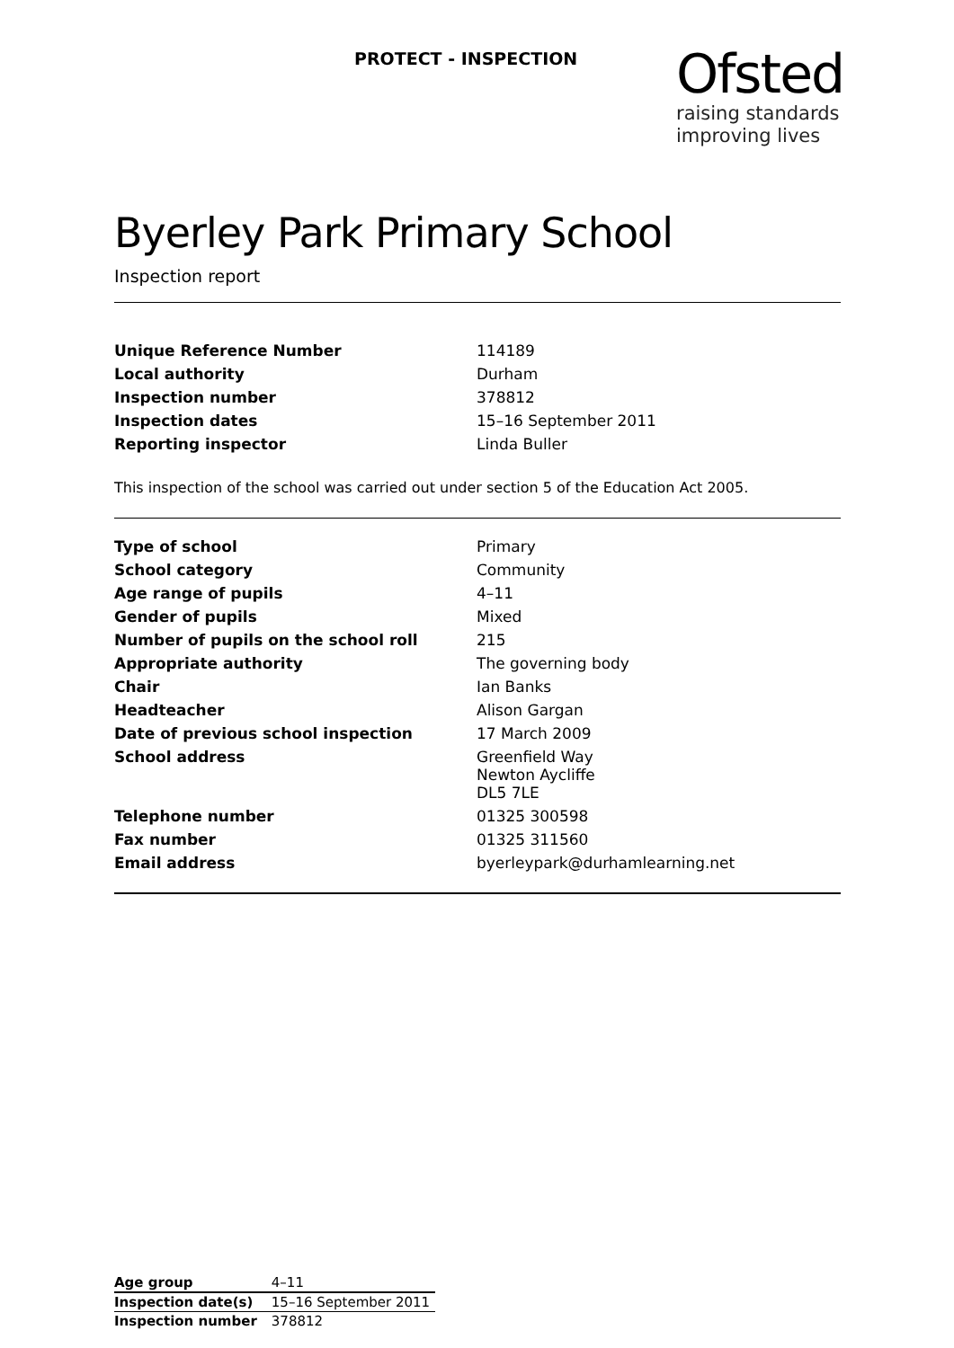PROTECT - INSPECTION
Ofsted
raising standards
improving lives
Byerley Park Primary School
Inspection report
| Unique Reference Number | 114189 |
| Local authority | Durham |
| Inspection number | 378812 |
| Inspection dates | 15–16 September 2011 |
| Reporting inspector | Linda Buller |
This inspection of the school was carried out under section 5 of the Education Act 2005.
| Type of school | Primary |
| School category | Community |
| Age range of pupils | 4–11 |
| Gender of pupils | Mixed |
| Number of pupils on the school roll | 215 |
| Appropriate authority | The governing body |
| Chair | Ian Banks |
| Headteacher | Alison Gargan |
| Date of previous school inspection | 17 March 2009 |
| School address | Greenfield Way Newton Aycliffe DL5 7LE |
| Telephone number | 01325 300598 |
| Fax number | 01325 311560 |
| Email address | byerleypark@durhamlearning.net |
| Age group | 4–11 |
| Inspection date(s) | 15–16 September 2011 |
| Inspection number | 378812 |